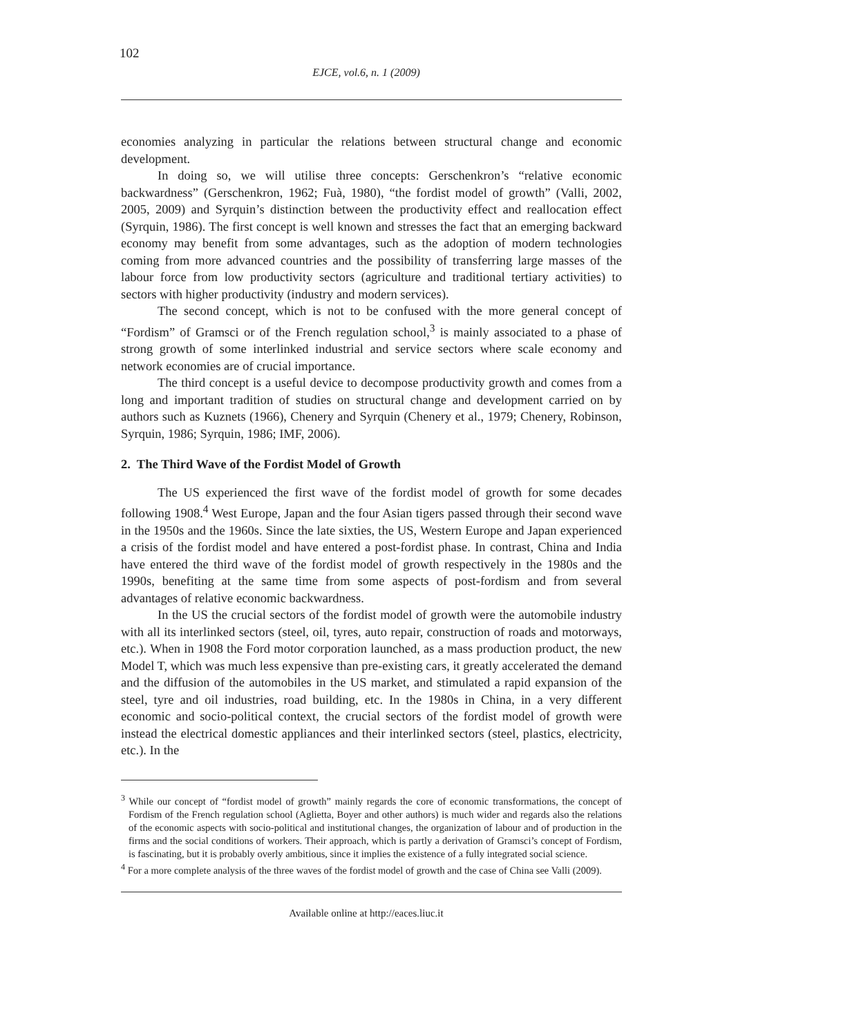102
EJCE, vol.6, n. 1 (2009)
economies analyzing in particular the relations between structural change and economic development.
In doing so, we will utilise three concepts: Gerschenkron’s “relative economic backwardness” (Gerschenkron, 1962; Fuà, 1980), “the fordist model of growth” (Valli, 2002, 2005, 2009) and Syrquin’s distinction between the productivity effect and reallocation effect (Syrquin, 1986). The first concept is well known and stresses the fact that an emerging backward economy may benefit from some advantages, such as the adoption of modern technologies coming from more advanced countries and the possibility of transferring large masses of the labour force from low productivity sectors (agriculture and traditional tertiary activities) to sectors with higher productivity (industry and modern services).
The second concept, which is not to be confused with the more general concept of “Fordism” of Gramsci or of the French regulation school,<sup>3</sup> is mainly associated to a phase of strong growth of some interlinked industrial and service sectors where scale economy and network economies are of crucial importance.
The third concept is a useful device to decompose productivity growth and comes from a long and important tradition of studies on structural change and development carried on by authors such as Kuznets (1966), Chenery and Syrquin (Chenery et al., 1979; Chenery, Robinson, Syrquin, 1986; Syrquin, 1986; IMF, 2006).
2. The Third Wave of the Fordist Model of Growth
The US experienced the first wave of the fordist model of growth for some decades following 1908.<sup>4</sup> West Europe, Japan and the four Asian tigers passed through their second wave in the 1950s and the 1960s. Since the late sixties, the US, Western Europe and Japan experienced a crisis of the fordist model and have entered a post-fordist phase. In contrast, China and India have entered the third wave of the fordist model of growth respectively in the 1980s and the 1990s, benefiting at the same time from some aspects of post-fordism and from several advantages of relative economic backwardness.
In the US the crucial sectors of the fordist model of growth were the automobile industry with all its interlinked sectors (steel, oil, tyres, auto repair, construction of roads and motorways, etc.). When in 1908 the Ford motor corporation launched, as a mass production product, the new Model T, which was much less expensive than pre-existing cars, it greatly accelerated the demand and the diffusion of the automobiles in the US market, and stimulated a rapid expansion of the steel, tyre and oil industries, road building, etc. In the 1980s in China, in a very different economic and socio-political context, the crucial sectors of the fordist model of growth were instead the electrical domestic appliances and their interlinked sectors (steel, plastics, electricity, etc.). In the
<sup>3</sup> While our concept of “fordist model of growth” mainly regards the core of economic transformations, the concept of Fordism of the French regulation school (Aglietta, Boyer and other authors) is much wider and regards also the relations of the economic aspects with socio-political and institutional changes, the organization of labour and of production in the firms and the social conditions of workers. Their approach, which is partly a derivation of Gramsci’s concept of Fordism, is fascinating, but it is probably overly ambitious, since it implies the existence of a fully integrated social science.
<sup>4</sup> For a more complete analysis of the three waves of the fordist model of growth and the case of China see Valli (2009).
Available online at http://eaces.liuc.it